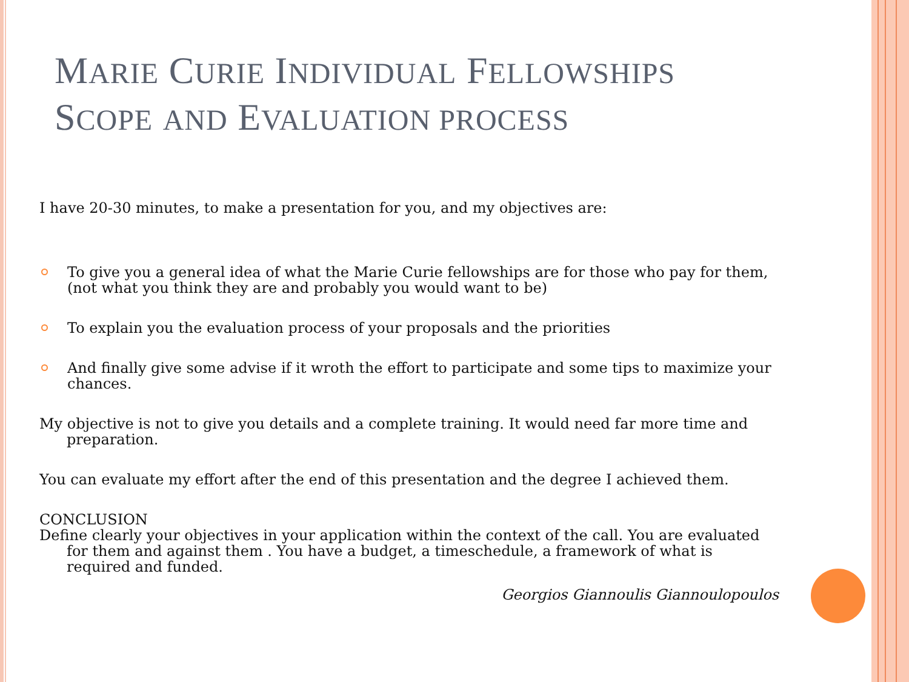MARIE CURIE INDIVIDUAL FELLOWSHIPS
SCOPE AND EVALUATION PROCESS
I have 20-30 minutes, to make a presentation for you, and my objectives are:
To give you a general idea of what the Marie Curie fellowships are for those who pay for them,(not what you think they are and probably you would want to be)
To explain you the evaluation process of your proposals and the priorities
And finally give some advise if it wroth the effort to participate and some tips to maximize your chances.
My objective is not to give you details and a complete training. It would need far more time and preparation.
You can evaluate my effort after the end of this presentation and the degree I achieved them.
CONCLUSION
Define clearly your objectives in your application within the context of the call. You are evaluated for them and against them . You have a budget, a timeschedule, a framework of what is required and funded.
Georgios Giannoulis Giannoulopoulos